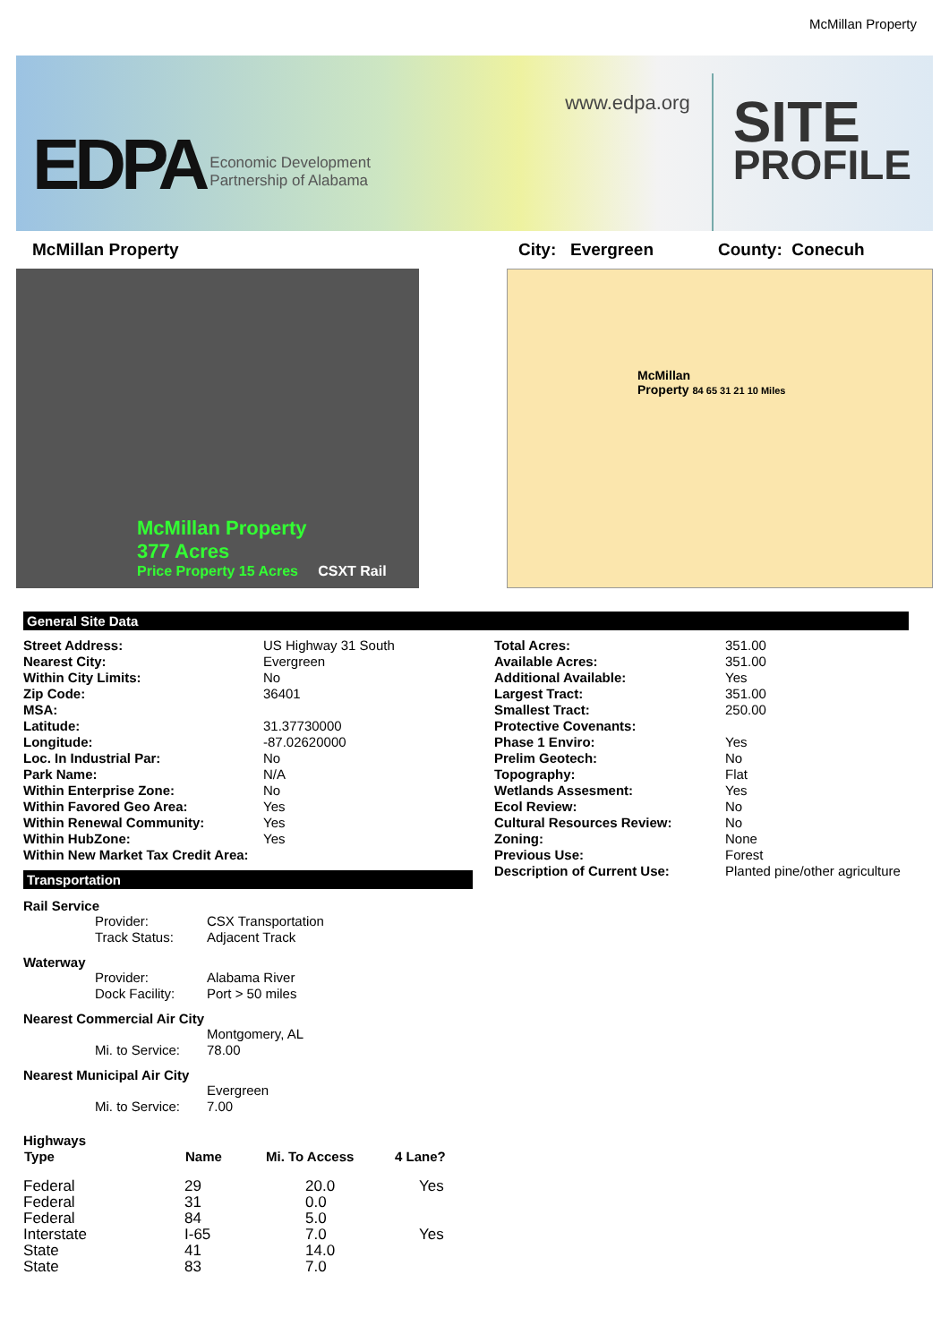McMillan Property
EDPA Economic Development
Partnership of Alabama
www.edpa.org
SITE
PROFILE
McMillan Property City: Evergreen County: Conecuh
McMillan Property
377 Acres
Price Property 15 Acres CSXT Rail
McMillan
Property 84 65 31 21 10 Miles
General Site Data
| Street Address: | US Highway 31 South |
| Nearest City: | Evergreen |
| Within City Limits: | No |
| Zip Code: | 36401 |
| MSA: | |
| Latitude: | 31.37730000 |
| Longitude: | -87.02620000 |
| Loc. In Industrial Par: | No |
| Park Name: | N/A |
| Within Enterprise Zone: | No |
| Within Favored Geo Area: | Yes |
| Within Renewal Community: | Yes |
| Within HubZone: | Yes |
| Within New Market Tax Credit Area: | |
Transportation
Rail Service
| Provider: | CSX Transportation |
| Track Status: | Adjacent Track |
Waterway
| Provider: | Alabama River |
| Dock Facility: | Port > 50 miles |
Nearest Commercial Air City
| | Montgomery, AL |
| Mi. to Service: | 78.00 |
Nearest Municipal Air City
| | Evergreen |
| Mi. to Service: | 7.00 |
Highways
| Type | Name | Mi. To Access | 4 Lane? |
| --- | --- | --- | --- |
| Federal | 29 | 20.0 | Yes |
| Federal | 31 | 0.0 | |
| Federal | 84 | 5.0 | |
| Interstate | I-65 | 7.0 | Yes |
| State | 41 | 14.0 | |
| State | 83 | 7.0 | |
| Total Acres: | 351.00 |
| Available Acres: | 351.00 |
| Additional Available: | Yes |
| Largest Tract: | 351.00 |
| Smallest Tract: | 250.00 |
| Protective Covenants: | |
| Phase 1 Enviro: | Yes |
| Prelim Geotech: | No |
| Topography: | Flat |
| Wetlands Assesment: | Yes |
| Ecol Review: | No |
| Cultural Resources Review: | No |
| Zoning: | None |
| Previous Use: | Forest |
| Description of Current Use: | Planted pine/other agriculture |